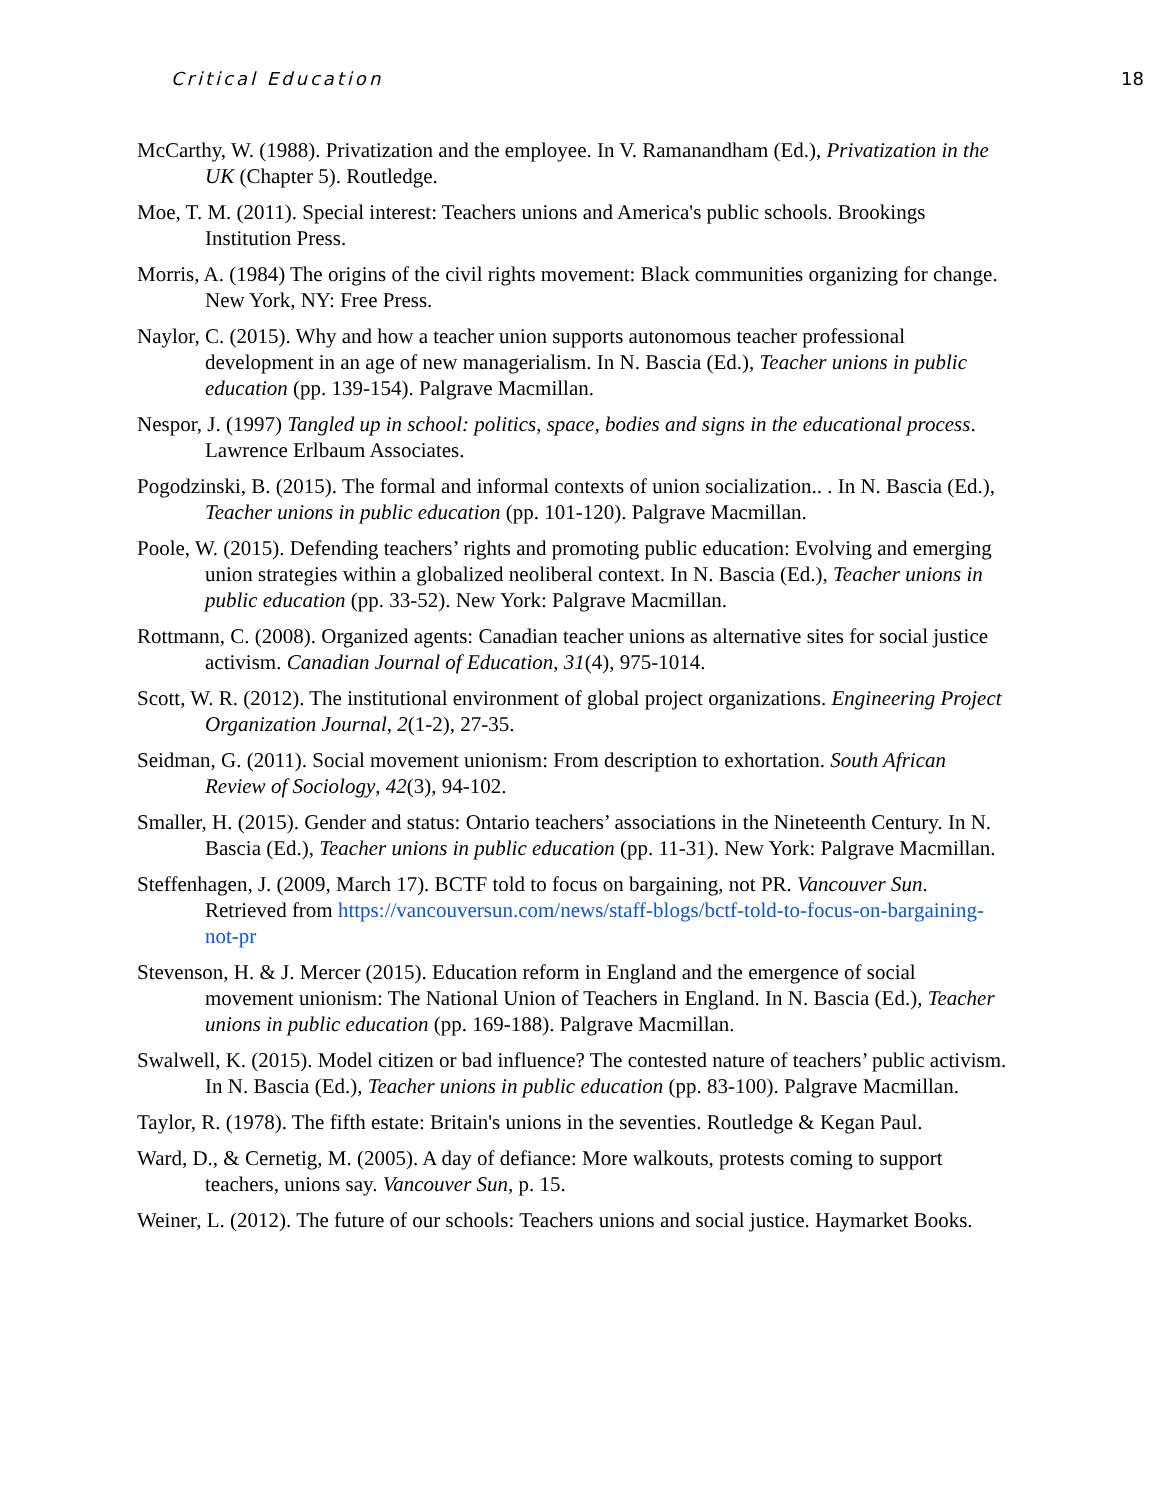Critical Education 18
McCarthy, W. (1988). Privatization and the employee. In V. Ramanandham (Ed.), Privatization in the UK (Chapter 5). Routledge.
Moe, T. M. (2011). Special interest: Teachers unions and America's public schools. Brookings Institution Press.
Morris, A. (1984) The origins of the civil rights movement: Black communities organizing for change. New York, NY: Free Press.
Naylor, C. (2015). Why and how a teacher union supports autonomous teacher professional development in an age of new managerialism. In N. Bascia (Ed.), Teacher unions in public education (pp. 139-154). Palgrave Macmillan.
Nespor, J. (1997) Tangled up in school: politics, space, bodies and signs in the educational process. Lawrence Erlbaum Associates.
Pogodzinski, B. (2015). The formal and informal contexts of union socialization.. . In N. Bascia (Ed.), Teacher unions in public education (pp. 101-120). Palgrave Macmillan.
Poole, W. (2015). Defending teachers’ rights and promoting public education: Evolving and emerging union strategies within a globalized neoliberal context. In N. Bascia (Ed.), Teacher unions in public education (pp. 33-52). New York: Palgrave Macmillan.
Rottmann, C. (2008). Organized agents: Canadian teacher unions as alternative sites for social justice activism. Canadian Journal of Education, 31(4), 975-1014.
Scott, W. R. (2012). The institutional environment of global project organizations. Engineering Project Organization Journal, 2(1-2), 27-35.
Seidman, G. (2011). Social movement unionism: From description to exhortation. South African Review of Sociology, 42(3), 94-102.
Smaller, H. (2015). Gender and status: Ontario teachers’ associations in the Nineteenth Century. In N. Bascia (Ed.), Teacher unions in public education (pp. 11-31). New York: Palgrave Macmillan.
Steffenhagen, J. (2009, March 17). BCTF told to focus on bargaining, not PR. Vancouver Sun. Retrieved from https://vancouversun.com/news/staff-blogs/bctf-told-to-focus-on-bargaining-not-pr
Stevenson, H. & J. Mercer (2015). Education reform in England and the emergence of social movement unionism: The National Union of Teachers in England. In N. Bascia (Ed.), Teacher unions in public education (pp. 169-188). Palgrave Macmillan.
Swalwell, K. (2015). Model citizen or bad influence? The contested nature of teachers’ public activism. In N. Bascia (Ed.), Teacher unions in public education (pp. 83-100). Palgrave Macmillan.
Taylor, R. (1978). The fifth estate: Britain's unions in the seventies. Routledge & Kegan Paul.
Ward, D., & Cernetig, M. (2005). A day of defiance: More walkouts, protests coming to support teachers, unions say. Vancouver Sun, p. 15.
Weiner, L. (2012). The future of our schools: Teachers unions and social justice. Haymarket Books.